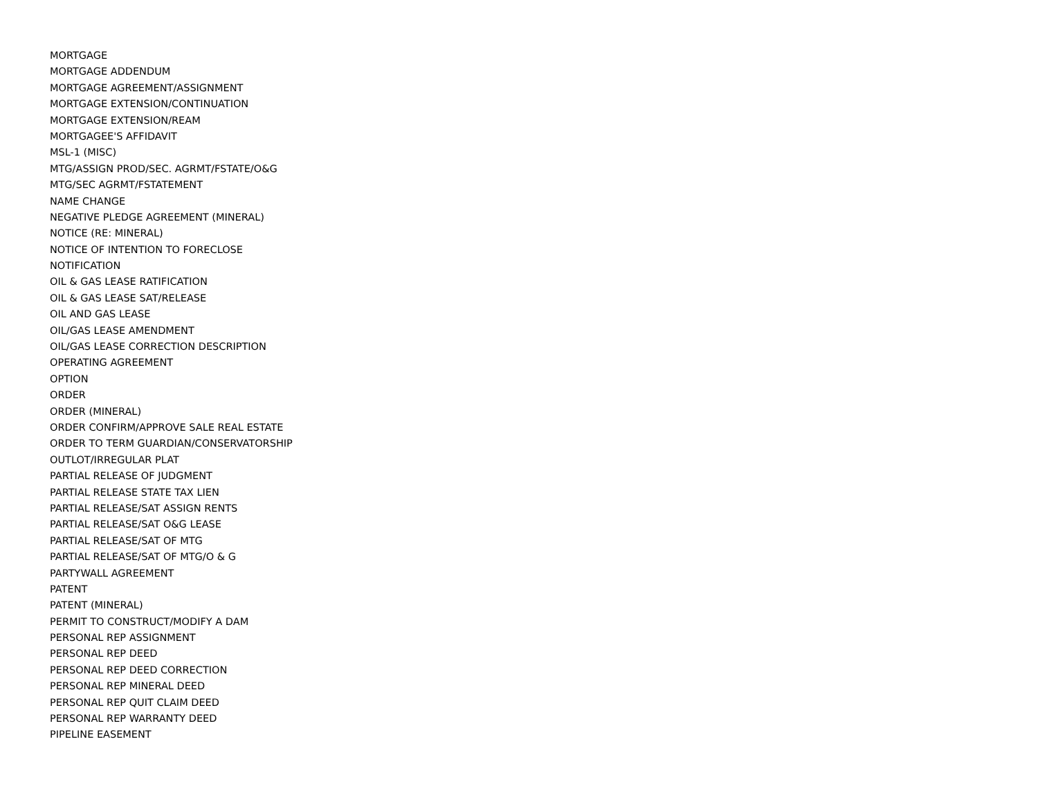MORTGAGE
MORTGAGE ADDENDUM
MORTGAGE AGREEMENT/ASSIGNMENT
MORTGAGE EXTENSION/CONTINUATION
MORTGAGE EXTENSION/REAM
MORTGAGEE'S AFFIDAVIT
MSL-1 (MISC)
MTG/ASSIGN PROD/SEC. AGRMT/FSTATE/O&G
MTG/SEC AGRMT/FSTATEMENT
NAME CHANGE
NEGATIVE PLEDGE AGREEMENT (MINERAL)
NOTICE (RE: MINERAL)
NOTICE OF INTENTION TO FORECLOSE
NOTIFICATION
OIL & GAS LEASE RATIFICATION
OIL & GAS LEASE SAT/RELEASE
OIL AND GAS LEASE
OIL/GAS LEASE AMENDMENT
OIL/GAS LEASE CORRECTION DESCRIPTION
OPERATING AGREEMENT
OPTION
ORDER
ORDER (MINERAL)
ORDER CONFIRM/APPROVE SALE REAL ESTATE
ORDER TO TERM GUARDIAN/CONSERVATORSHIP
OUTLOT/IRREGULAR PLAT
PARTIAL RELEASE OF JUDGMENT
PARTIAL RELEASE STATE TAX LIEN
PARTIAL RELEASE/SAT ASSIGN RENTS
PARTIAL RELEASE/SAT O&G LEASE
PARTIAL RELEASE/SAT OF MTG
PARTIAL RELEASE/SAT OF MTG/O & G
PARTYWALL AGREEMENT
PATENT
PATENT (MINERAL)
PERMIT TO CONSTRUCT/MODIFY A DAM
PERSONAL REP ASSIGNMENT
PERSONAL REP DEED
PERSONAL REP DEED CORRECTION
PERSONAL REP MINERAL DEED
PERSONAL REP QUIT CLAIM DEED
PERSONAL REP WARRANTY DEED
PIPELINE EASEMENT